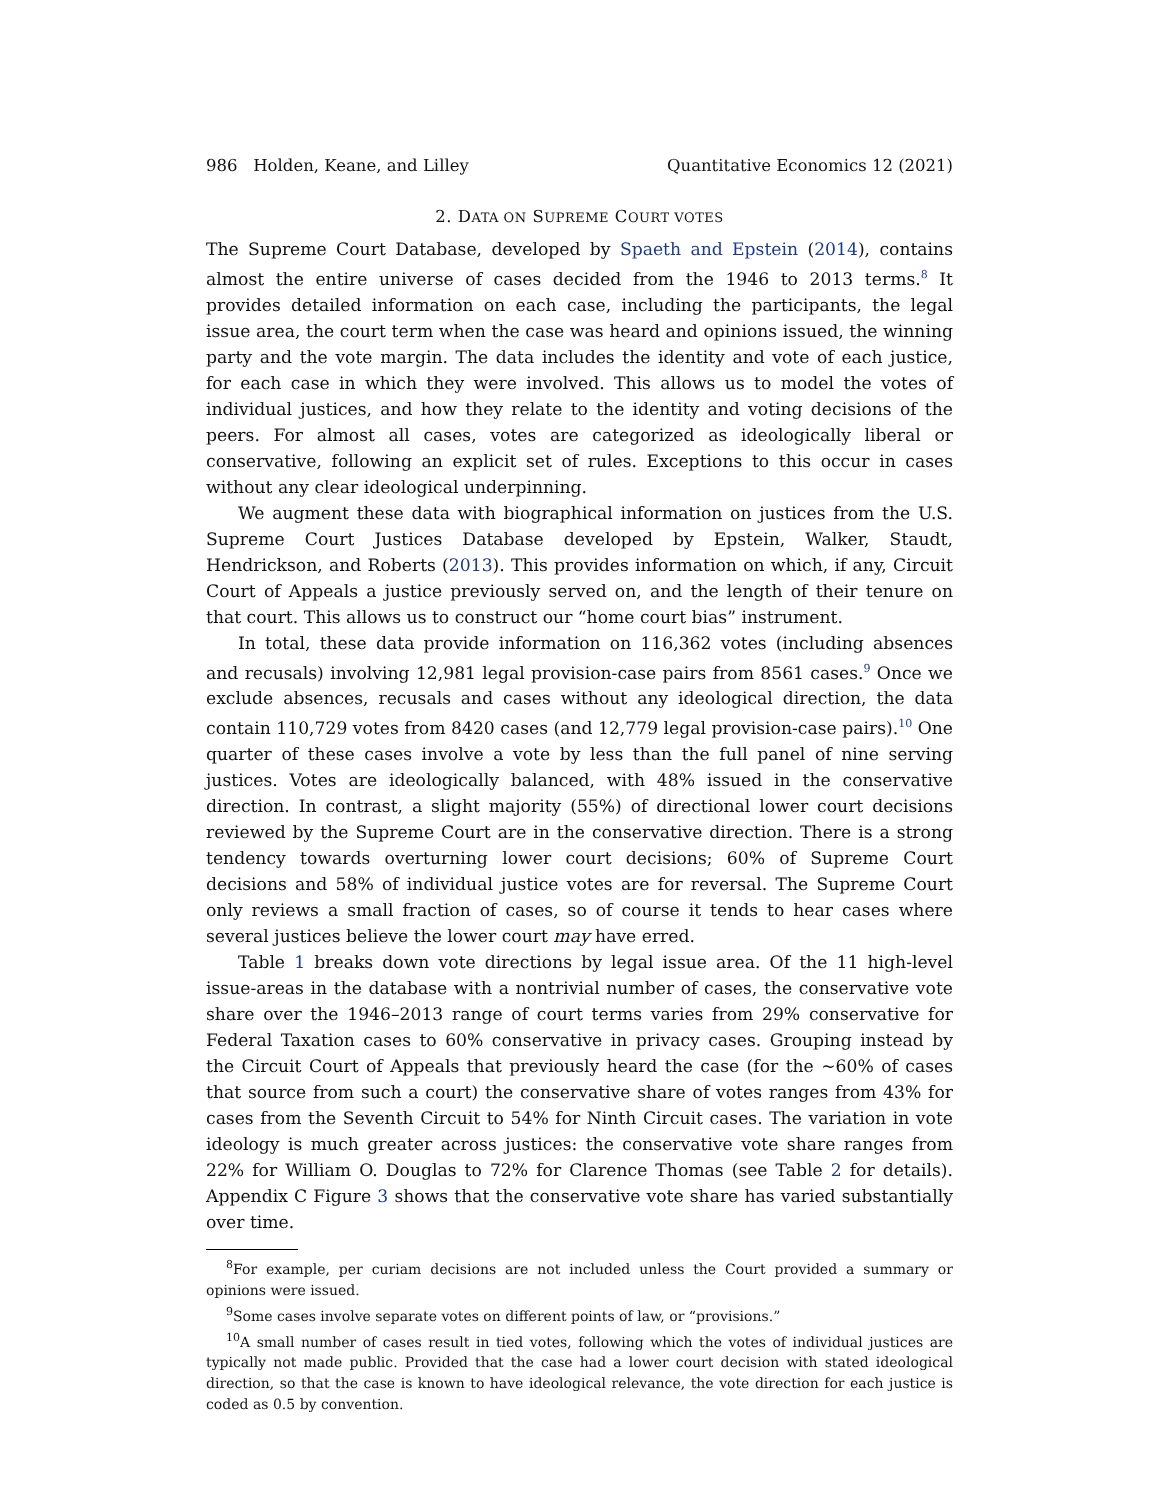986 Holden, Keane, and Lilley Quantitative Economics 12 (2021)
2. DATA ON SUPREME COURT VOTES
The Supreme Court Database, developed by Spaeth and Epstein (2014), contains almost the entire universe of cases decided from the 1946 to 2013 terms.<sup>8</sup> It provides detailed information on each case, including the participants, the legal issue area, the court term when the case was heard and opinions issued, the winning party and the vote margin. The data includes the identity and vote of each justice, for each case in which they were involved. This allows us to model the votes of individual justices, and how they relate to the identity and voting decisions of the peers. For almost all cases, votes are categorized as ideologically liberal or conservative, following an explicit set of rules. Exceptions to this occur in cases without any clear ideological underpinning.
We augment these data with biographical information on justices from the U.S. Supreme Court Justices Database developed by Epstein, Walker, Staudt, Hendrickson, and Roberts (2013). This provides information on which, if any, Circuit Court of Appeals a justice previously served on, and the length of their tenure on that court. This allows us to construct our “home court bias” instrument.
In total, these data provide information on 116,362 votes (including absences and recusals) involving 12,981 legal provision-case pairs from 8561 cases.<sup>9</sup> Once we exclude absences, recusals and cases without any ideological direction, the data contain 110,729 votes from 8420 cases (and 12,779 legal provision-case pairs).<sup>10</sup> One quarter of these cases involve a vote by less than the full panel of nine serving justices. Votes are ideologically balanced, with 48% issued in the conservative direction. In contrast, a slight majority (55%) of directional lower court decisions reviewed by the Supreme Court are in the conservative direction. There is a strong tendency towards overturning lower court decisions; 60% of Supreme Court decisions and 58% of individual justice votes are for reversal. The Supreme Court only reviews a small fraction of cases, so of course it tends to hear cases where several justices believe the lower court may have erred.
Table 1 breaks down vote directions by legal issue area. Of the 11 high-level issue-areas in the database with a nontrivial number of cases, the conservative vote share over the 1946–2013 range of court terms varies from 29% conservative for Federal Taxation cases to 60% conservative in privacy cases. Grouping instead by the Circuit Court of Appeals that previously heard the case (for the ∼60% of cases that source from such a court) the conservative share of votes ranges from 43% for cases from the Seventh Circuit to 54% for Ninth Circuit cases. The variation in vote ideology is much greater across justices: the conservative vote share ranges from 22% for William O. Douglas to 72% for Clarence Thomas (see Table 2 for details). Appendix C Figure 3 shows that the conservative vote share has varied substantially over time.
<sup>8</sup> For example, per curiam decisions are not included unless the Court provided a summary or opinions were issued.
<sup>9</sup> Some cases involve separate votes on different points of law, or “provisions.”
<sup>10</sup> A small number of cases result in tied votes, following which the votes of individual justices are typically not made public. Provided that the case had a lower court decision with stated ideological direction, so that the case is known to have ideological relevance, the vote direction for each justice is coded as 0.5 by convention.